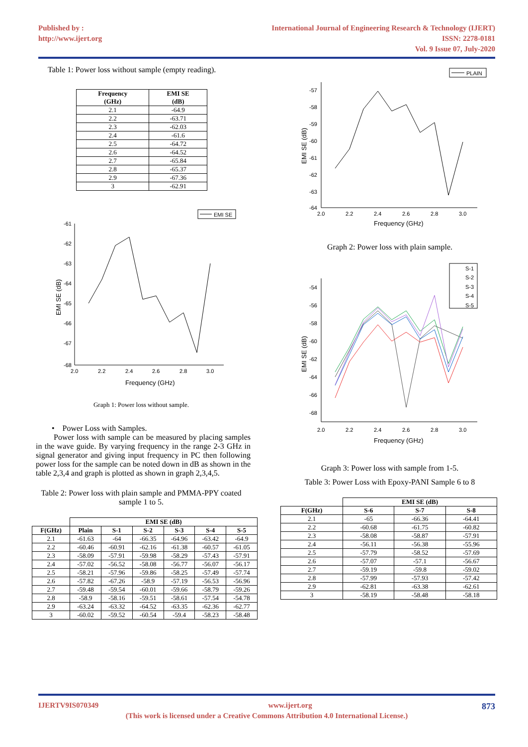Published by :
http://www.ijert.org
International Journal of Engineering Research & Technology (IJERT)
ISSN: 2278-0181
Vol. 9 Issue 07, July-2020
Table 1: Power loss without sample (empty reading).
| Frequency (GHz) | EMI SE (dB) |
| --- | --- |
| 2.1 | -64.9 |
| 2.2 | -63.71 |
| 2.3 | -62.03 |
| 2.4 | -61.6 |
| 2.5 | -64.72 |
| 2.6 | -64.52 |
| 2.7 | -65.84 |
| 2.8 | -65.37 |
| 2.9 | -67.36 |
| 3 | -62.91 |
EMI SE
-61
-62
-63
-64
-65
-66
-67
-68
2.0
2.2
2.4
2.6
2.8
3.0
Frequency (GHz)
EMI SE (dB)
Graph 1: Power loss without sample.
• Power Loss with Samples.
Power loss with sample can be measured by placing samples in the wave guide. By varying frequency in the range 2-3 GHz in signal generator and giving input frequency in PC then following power loss for the sample can be noted down in dB as shown in the table 2,3,4 and graph is plotted as shown in graph 2,3,4,5.
Table 2: Power loss with plain sample and PMMA-PPY coated sample 1 to 5.
| | EMI SE (dB) | | | | | |
| --- | --- | --- | --- | --- | --- | --- |
| F(GHz) | Plain | S-1 | S-2 | S-3 | S-4 | S-5 |
| 2.1 | -61.63 | -64 | -66.35 | -64.96 | -63.42 | -64.9 |
| 2.2 | -60.46 | -60.91 | -62.16 | -61.38 | -60.57 | -61.05 |
| 2.3 | -58.09 | -57.91 | -59.98 | -58.29 | -57.43 | -57.91 |
| 2.4 | -57.02 | -56.52 | -58.08 | -56.77 | -56.07 | -56.17 |
| 2.5 | -58.21 | -57.96 | -59.86 | -58.25 | -57.49 | -57.74 |
| 2.6 | -57.82 | -67.26 | -58.9 | -57.19 | -56.53 | -56.96 |
| 2.7 | -59.48 | -59.54 | -60.01 | -59.66 | -58.79 | -59.26 |
| 2.8 | -58.9 | -58.16 | -59.51 | -58.61 | -57.54 | -54.78 |
| 2.9 | -63.24 | -63.32 | -64.52 | -63.35 | -62.36 | -62.77 |
| 3 | -60.02 | -59.52 | -60.54 | -59.4 | -58.23 | -58.48 |
PLAIN
-57
-58
-59
-60
-61
-62
-63
-64
2.0
2.2
2.4
2.6
2.8
3.0
Frequency (GHz)
EMI SE (dB)
Graph 2: Power loss with plain sample.
S-1
S-2
S-3
S-4
S-5
-54
-56
-58
-60
-62
-64
-66
-68
2.0
2.2
2.4
2.6
2.8
3.0
Frequency (GHz)
EMI SE (dB)
Graph 3: Power loss with sample from 1-5.
Table 3: Power Loss with Epoxy-PANI Sample 6 to 8
| | EMI SE (dB) | | |
| --- | --- | --- | --- |
| F(GHz) | S-6 | S-7 | S-8 |
| 2.1 | -65 | -66.36 | -64.41 |
| 2.2 | -60.68 | -61.75 | -60.82 |
| 2.3 | -58.08 | -58.87 | -57.91 |
| 2.4 | -56.11 | -56.38 | -55.96 |
| 2.5 | -57.79 | -58.52 | -57.69 |
| 2.6 | -57.07 | -57.1 | -56.67 |
| 2.7 | -59.19 | -59.8 | -59.02 |
| 2.8 | -57.99 | -57.93 | -57.42 |
| 2.9 | -62.81 | -63.38 | -62.61 |
| 3 | -58.19 | -58.48 | -58.18 |
IJERTV9IS070349 www.ijert.org 873
(This work is licensed under a Creative Commons Attribution 4.0 International License.)